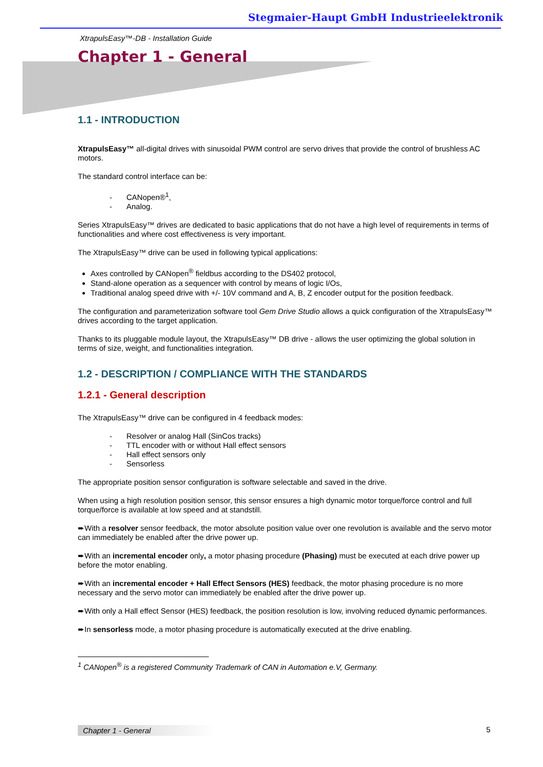Stegmaier-Haupt GmbH Industrieelektronik
XtrapulsEasy™-DB - Installation Guide
Chapter 1 - General
1.1 - INTRODUCTION
XtrapulsEasy™ all-digital drives with sinusoidal PWM control are servo drives that provide the control of brushless AC motors.
The standard control interface can be:
- CANopen®<sup>1</sup>,
- Analog.
Series XtrapulsEasy™ drives are dedicated to basic applications that do not have a high level of requirements in terms of functionalities and where cost effectiveness is very important.
The XtrapulsEasy™ drive can be used in following typical applications:
Axes controlled by CANopen<sup>®</sup> fieldbus according to the DS402 protocol,
Stand-alone operation as a sequencer with control by means of logic I/Os,
Traditional analog speed drive with +/- 10V command and A, B, Z encoder output for the position feedback.
The configuration and parameterization software tool Gem Drive Studio allows a quick configuration of the XtrapulsEasy™ drives according to the target application.
Thanks to its pluggable module layout, the XtrapulsEasy™ DB drive - allows the user optimizing the global solution in terms of size, weight, and functionalities integration.
1.2 - DESCRIPTION / COMPLIANCE WITH THE STANDARDS
1.2.1 - General description
The XtrapulsEasy™ drive can be configured in 4 feedback modes:
- Resolver or analog Hall (SinCos tracks)
- TTL encoder with or without Hall effect sensors
- Hall effect sensors only
- Sensorless
The appropriate position sensor configuration is software selectable and saved in the drive.
When using a high resolution position sensor, this sensor ensures a high dynamic motor torque/force control and full torque/force is available at low speed and at standstill.
➨With a resolver sensor feedback, the motor absolute position value over one revolution is available and the servo motor can immediately be enabled after the drive power up.
➨With an incremental encoder only, a motor phasing procedure (Phasing) must be executed at each drive power up before the motor enabling.
➨With an incremental encoder + Hall Effect Sensors (HES) feedback, the motor phasing procedure is no more necessary and the servo motor can immediately be enabled after the drive power up.
➨With only a Hall effect Sensor (HES) feedback, the position resolution is low, involving reduced dynamic performances.
➨In sensorless mode, a motor phasing procedure is automatically executed at the drive enabling.
<sup>1</sup> CANopen<sup>®</sup> is a registered Community Trademark of CAN in Automation e.V, Germany.
Chapter 1 - General 5